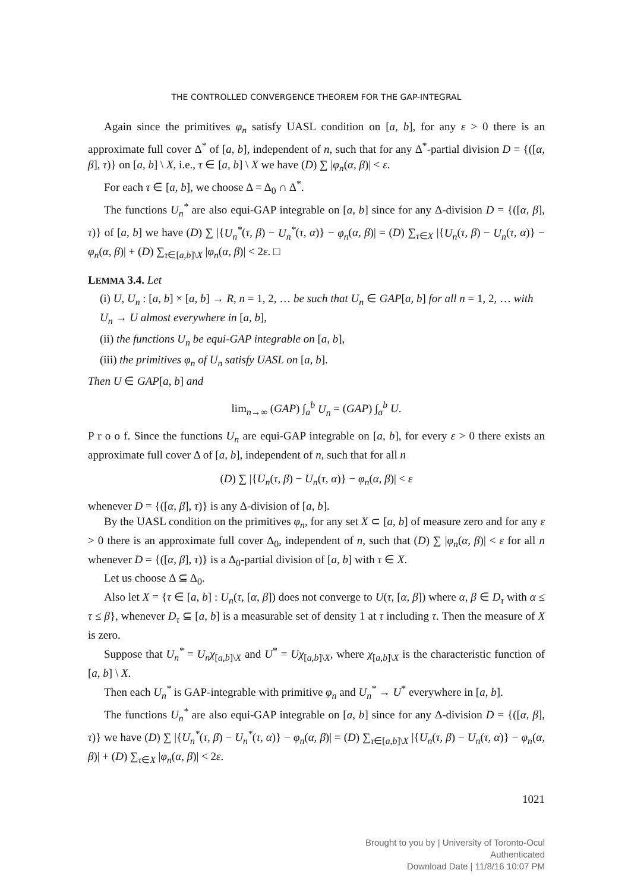THE CONTROLLED CONVERGENCE THEOREM FOR THE GAP-INTEGRAL
Again since the primitives φ<sub>n</sub> satisfy UASL condition on [a, b], for any ε > 0 there is an approximate full cover Δ<sup>*</sup> of [a, b], independent of n, such that for any Δ<sup>*</sup>-partial division D = {([α, β], τ)} on [a, b] \ X, i.e., τ ∈ [a, b] \ X we have (D) ∑ |φ<sub>n</sub>(α, β)| < ε.
For each τ ∈ [a, b], we choose Δ = Δ<sub>0</sub> ∩ Δ<sup>*</sup>.
The functions U<sub>n</sub><sup>*</sup> are also equi-GAP integrable on [a, b] since for any Δ-division D = {([α, β], τ)} of [a, b] we have (D) ∑ |{U<sub>n</sub><sup>*</sup>(τ, β) − U<sub>n</sub><sup>*</sup>(τ, α)} − φ<sub>n</sub>(α, β)| = (D) ∑<sub>τ∈X</sub> |{U<sub>n</sub>(τ, β) − U<sub>n</sub>(τ, α)} − φ<sub>n</sub>(α, β)| + (D) ∑<sub>τ∈[a,b]\X</sub> |φ<sub>n</sub>(α, β)| < 2ε. □
LEMMA 3.4. Let
(i) U, U<sub>n</sub> : [a, b] × [a, b] → R, n = 1, 2, … be such that U<sub>n</sub> ∈ GAP[a, b] for all n = 1, 2, … with U<sub>n</sub> → U almost everywhere in [a, b],
(ii) the functions U<sub>n</sub> be equi-GAP integrable on [a, b],
(iii) the primitives φ<sub>n</sub> of U<sub>n</sub> satisfy UASL on [a, b].
Then U ∈ GAP[a, b] and
lim<sub>n→∞</sub> (GAP) ∫<sub>a</sub><sup>b</sup> U<sub>n</sub> = (GAP) ∫<sub>a</sub><sup>b</sup> U.
P r o o f. Since the functions U<sub>n</sub> are equi-GAP integrable on [a, b], for every ε > 0 there exists an approximate full cover Δ of [a, b], independent of n, such that for all n
(D) ∑ |{U<sub>n</sub>(τ, β) − U<sub>n</sub>(τ, α)} − φ<sub>n</sub>(α, β)| < ε
whenever D = {([α, β], τ)} is any Δ-division of [a, b].
By the UASL condition on the primitives φ<sub>n</sub>, for any set X ⊂ [a, b] of measure zero and for any ε > 0 there is an approximate full cover Δ<sub>0</sub>, independent of n, such that (D) ∑ |φ<sub>n</sub>(α, β)| < ε for all n whenever D = {([α, β], τ)} is a Δ<sub>0</sub>-partial division of [a, b] with τ ∈ X.
Let us choose Δ ⊆ Δ<sub>0</sub>.
Also let X = {τ ∈ [a, b] : U<sub>n</sub>(τ, [α, β]) does not converge to U(τ, [α, β]) where α, β ∈ D<sub>τ</sub> with α ≤ τ ≤ β}, whenever D<sub>τ</sub> ⊆ [a, b] is a measurable set of density 1 at τ including τ. Then the measure of X is zero.
Suppose that U<sub>n</sub><sup>*</sup> = U<sub>n</sub>χ<sub>[a,b]\X</sub> and U<sup>*</sup> = Uχ<sub>[a,b]\X</sub>, where χ<sub>[a,b]\X</sub> is the characteristic function of [a, b] \ X.
Then each U<sub>n</sub><sup>*</sup> is GAP-integrable with primitive φ<sub>n</sub> and U<sub>n</sub><sup>*</sup> → U<sup>*</sup> everywhere in [a, b].
The functions U<sub>n</sub><sup>*</sup> are also equi-GAP integrable on [a, b] since for any Δ-division D = {([α, β], τ)} we have (D) ∑ |{U<sub>n</sub><sup>*</sup>(τ, β) − U<sub>n</sub><sup>*</sup>(τ, α)} − φ<sub>n</sub>(α, β)| = (D) ∑<sub>τ∈[a,b]\X</sub> |{U<sub>n</sub>(τ, β) − U<sub>n</sub>(τ, α)} − φ<sub>n</sub>(α, β)| + (D) ∑<sub>τ∈X</sub> |φ<sub>n</sub>(α, β)| < 2ε.
1021
Brought to you by | University of Toronto-Ocul
Authenticated
Download Date | 11/8/16 10:07 PM